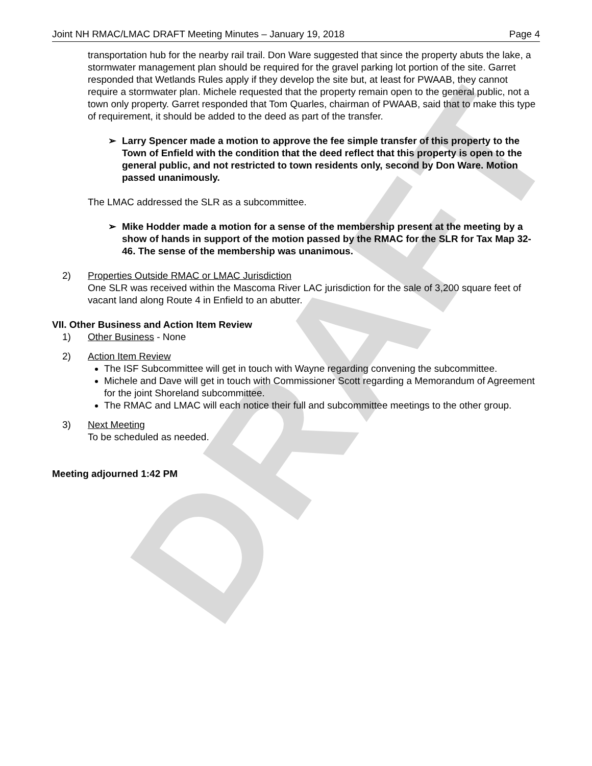DRAFT
Joint NH RMAC/LMAC DRAFT Meeting Minutes – January 19, 2018 Page 4
transportation hub for the nearby rail trail. Don Ware suggested that since the property abuts the lake, a stormwater management plan should be required for the gravel parking lot portion of the site. Garret responded that Wetlands Rules apply if they develop the site but, at least for PWAAB, they cannot require a stormwater plan. Michele requested that the property remain open to the general public, not a town only property. Garret responded that Tom Quarles, chairman of PWAAB, said that to make this type of requirement, it should be added to the deed as part of the transfer.
➢ Larry Spencer made a motion to approve the fee simple transfer of this property to the Town of Enfield with the condition that the deed reflect that this property is open to the general public, and not restricted to town residents only, second by Don Ware. Motion passed unanimously.
The LMAC addressed the SLR as a subcommittee.
➢ Mike Hodder made a motion for a sense of the membership present at the meeting by a show of hands in support of the motion passed by the RMAC for the SLR for Tax Map 32-46. The sense of the membership was unanimous.
2) Properties Outside RMAC or LMAC Jurisdiction
One SLR was received within the Mascoma River LAC jurisdiction for the sale of 3,200 square feet of vacant land along Route 4 in Enfield to an abutter.
VII. Other Business and Action Item Review
1) Other Business - None
2) Action Item Review
The ISF Subcommittee will get in touch with Wayne regarding convening the subcommittee.
Michele and Dave will get in touch with Commissioner Scott regarding a Memorandum of Agreement for the joint Shoreland subcommittee.
The RMAC and LMAC will each notice their full and subcommittee meetings to the other group.
3) Next Meeting
To be scheduled as needed.
Meeting adjourned 1:42 PM